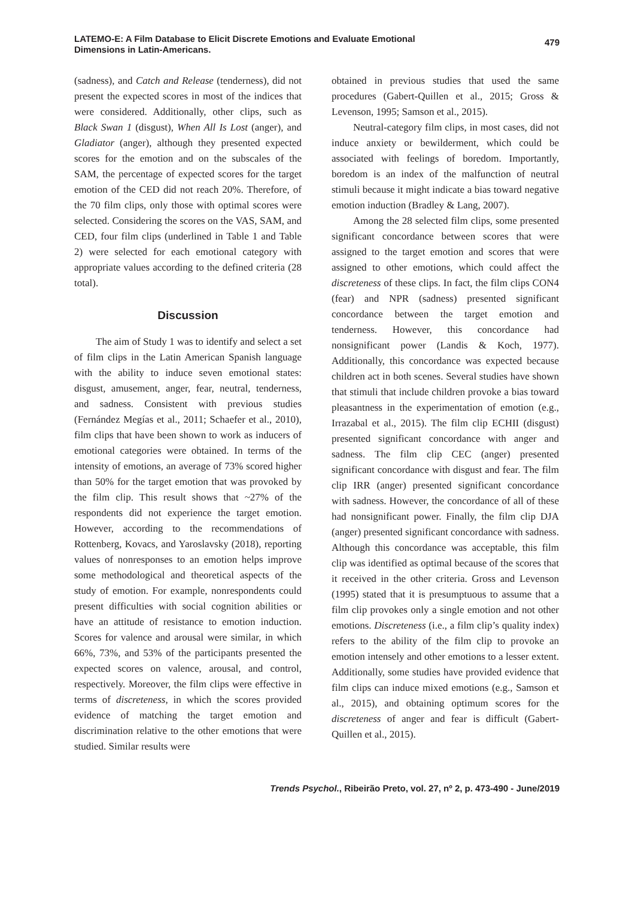LATEMO-E: A Film Database to Elicit Discrete Emotions and Evaluate Emotional
Dimensions in Latin-Americans.
479
(sadness), and Catch and Release (tenderness), did not present the expected scores in most of the indices that were considered. Additionally, other clips, such as Black Swan 1 (disgust), When All Is Lost (anger), and Gladiator (anger), although they presented expected scores for the emotion and on the subscales of the SAM, the percentage of expected scores for the target emotion of the CED did not reach 20%. Therefore, of the 70 film clips, only those with optimal scores were selected. Considering the scores on the VAS, SAM, and CED, four film clips (underlined in Table 1 and Table 2) were selected for each emotional category with appropriate values according to the defined criteria (28 total).
Discussion
The aim of Study 1 was to identify and select a set of film clips in the Latin American Spanish language with the ability to induce seven emotional states: disgust, amusement, anger, fear, neutral, tenderness, and sadness. Consistent with previous studies (Fernández Megías et al., 2011; Schaefer et al., 2010), film clips that have been shown to work as inducers of emotional categories were obtained. In terms of the intensity of emotions, an average of 73% scored higher than 50% for the target emotion that was provoked by the film clip. This result shows that ~27% of the respondents did not experience the target emotion. However, according to the recommendations of Rottenberg, Kovacs, and Yaroslavsky (2018), reporting values of nonresponses to an emotion helps improve some methodological and theoretical aspects of the study of emotion. For example, nonrespondents could present difficulties with social cognition abilities or have an attitude of resistance to emotion induction. Scores for valence and arousal were similar, in which 66%, 73%, and 53% of the participants presented the expected scores on valence, arousal, and control, respectively. Moreover, the film clips were effective in terms of discreteness, in which the scores provided evidence of matching the target emotion and discrimination relative to the other emotions that were studied. Similar results were
obtained in previous studies that used the same procedures (Gabert-Quillen et al., 2015; Gross & Levenson, 1995; Samson et al., 2015).
Neutral-category film clips, in most cases, did not induce anxiety or bewilderment, which could be associated with feelings of boredom. Importantly, boredom is an index of the malfunction of neutral stimuli because it might indicate a bias toward negative emotion induction (Bradley & Lang, 2007).
Among the 28 selected film clips, some presented significant concordance between scores that were assigned to the target emotion and scores that were assigned to other emotions, which could affect the discreteness of these clips. In fact, the film clips CON4 (fear) and NPR (sadness) presented significant concordance between the target emotion and tenderness. However, this concordance had nonsignificant power (Landis & Koch, 1977). Additionally, this concordance was expected because children act in both scenes. Several studies have shown that stimuli that include children provoke a bias toward pleasantness in the experimentation of emotion (e.g., Irrazabal et al., 2015). The film clip ECHII (disgust) presented significant concordance with anger and sadness. The film clip CEC (anger) presented significant concordance with disgust and fear. The film clip IRR (anger) presented significant concordance with sadness. However, the concordance of all of these had nonsignificant power. Finally, the film clip DJA (anger) presented significant concordance with sadness. Although this concordance was acceptable, this film clip was identified as optimal because of the scores that it received in the other criteria. Gross and Levenson (1995) stated that it is presumptuous to assume that a film clip provokes only a single emotion and not other emotions. Discreteness (i.e., a film clip’s quality index) refers to the ability of the film clip to provoke an emotion intensely and other emotions to a lesser extent. Additionally, some studies have provided evidence that film clips can induce mixed emotions (e.g., Samson et al., 2015), and obtaining optimum scores for the discreteness of anger and fear is difficult (Gabert-Quillen et al., 2015).
Trends Psychol., Ribeirão Preto, vol. 27, nº 2, p. 473-490 - June/2019